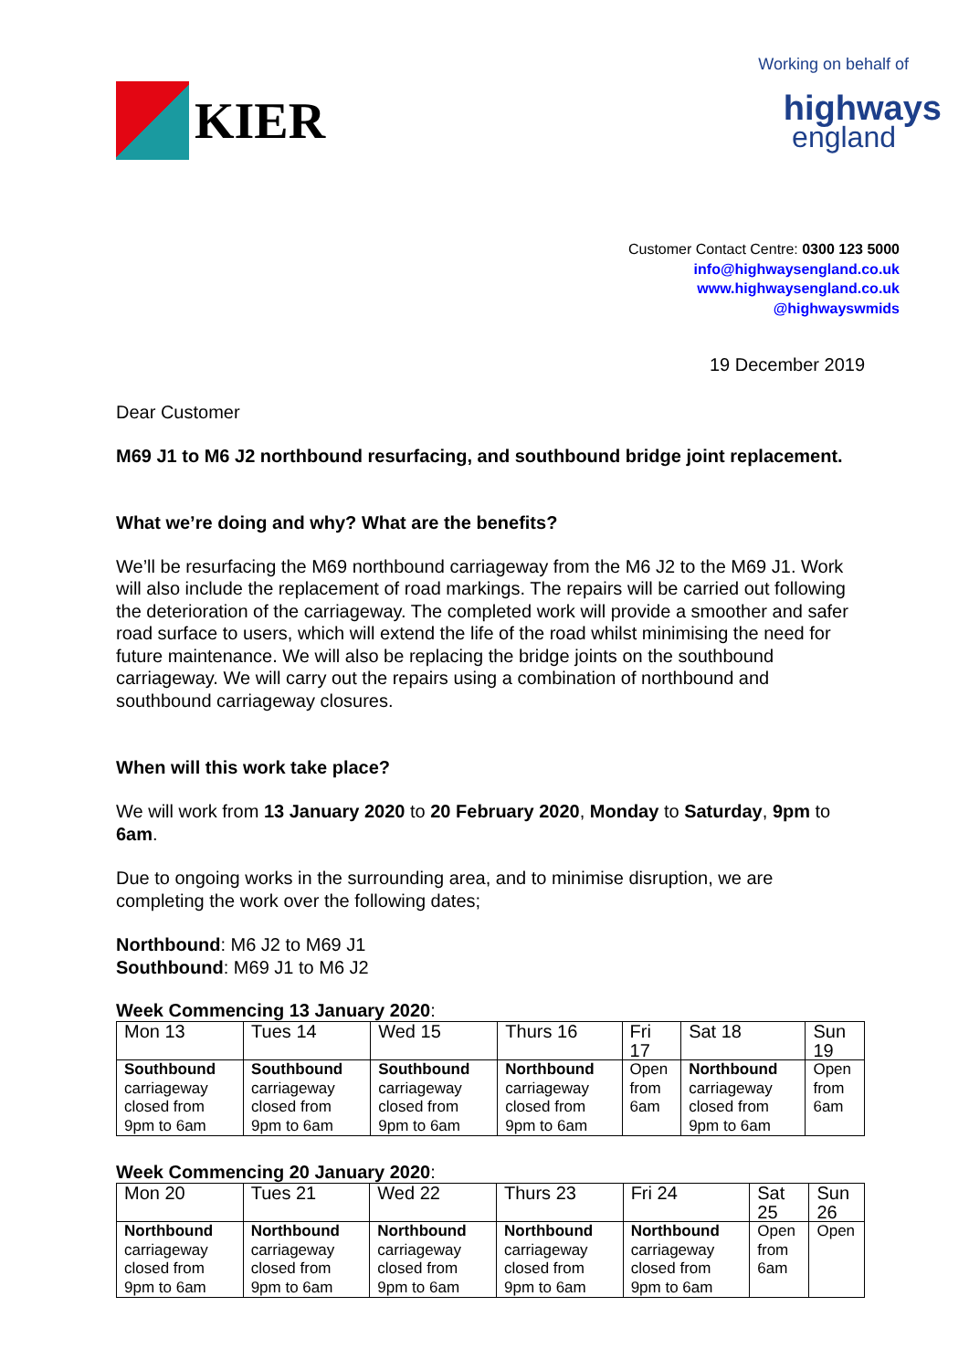KIER
Working on behalf of
highways
england
Customer Contact Centre: 0300 123 5000
info@highwaysengland.co.uk
www.highwaysengland.co.uk
@highwayswmids
19 December 2019
Dear Customer
M69 J1 to M6 J2 northbound resurfacing, and southbound bridge joint replacement.
What we’re doing and why? What are the benefits?
We’ll be resurfacing the M69 northbound carriageway from the M6 J2 to the M69 J1. Work will also include the replacement of road markings. The repairs will be carried out following the deterioration of the carriageway. The completed work will provide a smoother and safer road surface to users, which will extend the life of the road whilst minimising the need for future maintenance. We will also be replacing the bridge joints on the southbound carriageway. We will carry out the repairs using a combination of northbound and southbound carriageway closures.
When will this work take place?
We will work from 13 January 2020 to 20 February 2020, Monday to Saturday, 9pm to 6am.
Due to ongoing works in the surrounding area, and to minimise disruption, we are completing the work over the following dates;
Northbound: M6 J2 to M69 J1
Southbound: M69 J1 to M6 J2
Week Commencing 13 January 2020:
| Mon 13 | Tues 14 | Wed 15 | Thurs 16 | Fri 17 | Sat 18 | Sun 19 |
| --- | --- | --- | --- | --- | --- | --- |
| Southbound carriageway closed from 9pm to 6am | Southbound carriageway closed from 9pm to 6am | Southbound carriageway closed from 9pm to 6am | Northbound carriageway closed from 9pm to 6am | Open from 6am | Northbound carriageway closed from 9pm to 6am | Open from 6am |
Week Commencing 20 January 2020:
| Mon 20 | Tues 21 | Wed 22 | Thurs 23 | Fri 24 | Sat 25 | Sun 26 |
| --- | --- | --- | --- | --- | --- | --- |
| Northbound carriageway closed from 9pm to 6am | Northbound carriageway closed from 9pm to 6am | Northbound carriageway closed from 9pm to 6am | Northbound carriageway closed from 9pm to 6am | Northbound carriageway closed from 9pm to 6am | Open from 6am | Open |